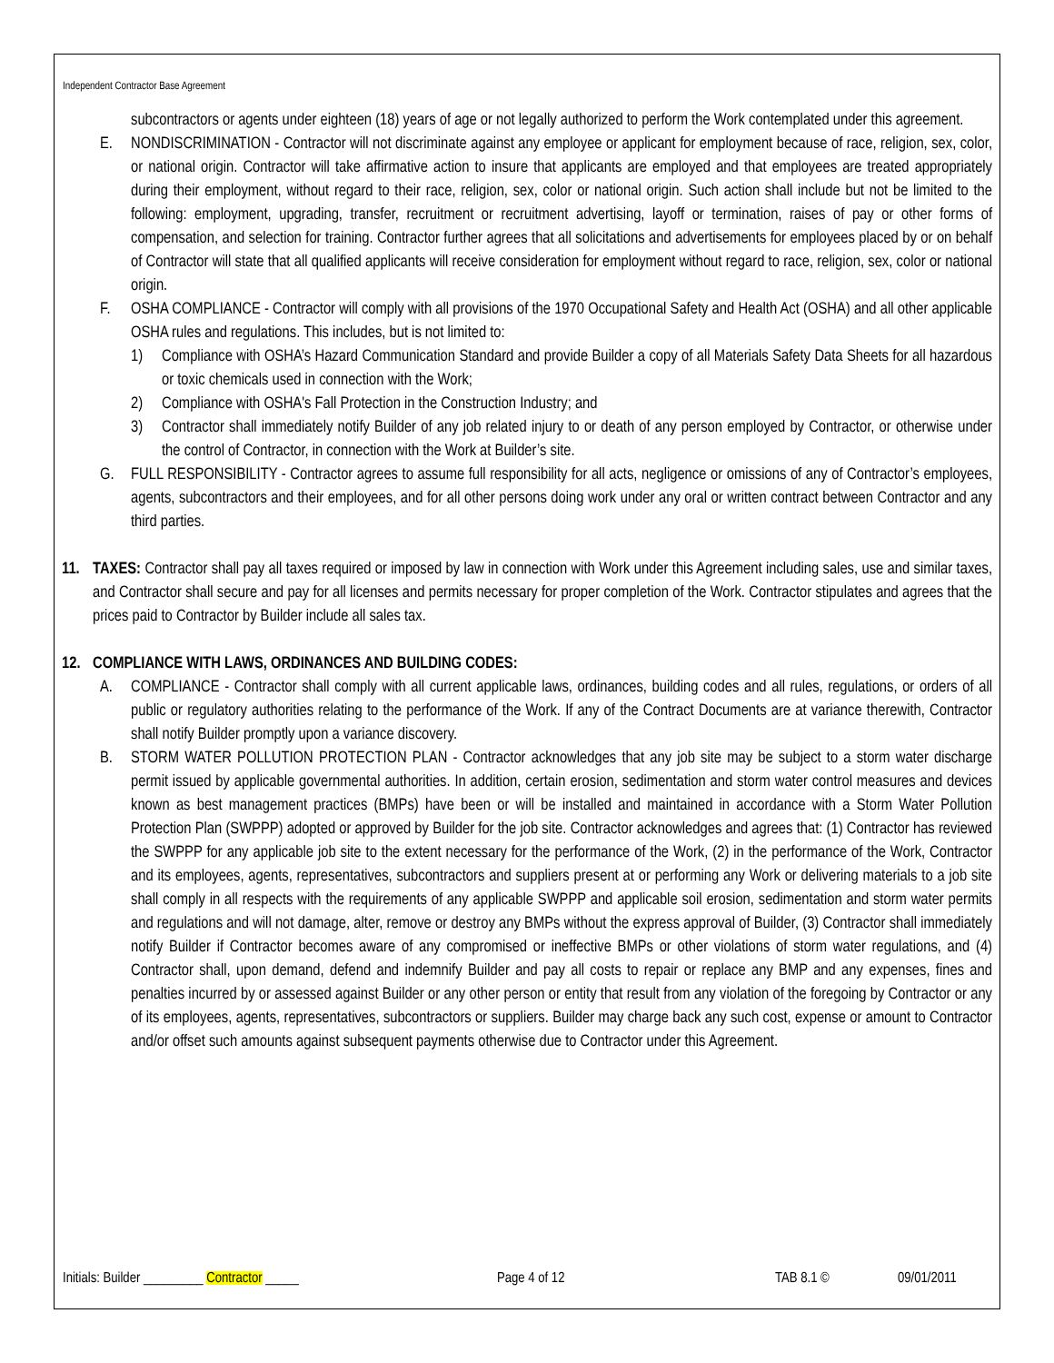Independent Contractor Base Agreement
subcontractors or agents under eighteen (18) years of age or not legally authorized to perform the Work contemplated under this agreement.
E. NONDISCRIMINATION - Contractor will not discriminate against any employee or applicant for employment because of race, religion, sex, color, or national origin. Contractor will take affirmative action to insure that applicants are employed and that employees are treated appropriately during their employment, without regard to their race, religion, sex, color or national origin. Such action shall include but not be limited to the following: employment, upgrading, transfer, recruitment or recruitment advertising, layoff or termination, raises of pay or other forms of compensation, and selection for training. Contractor further agrees that all solicitations and advertisements for employees placed by or on behalf of Contractor will state that all qualified applicants will receive consideration for employment without regard to race, religion, sex, color or national origin.
F. OSHA COMPLIANCE - Contractor will comply with all provisions of the 1970 Occupational Safety and Health Act (OSHA) and all other applicable OSHA rules and regulations. This includes, but is not limited to:
1) Compliance with OSHA’s Hazard Communication Standard and provide Builder a copy of all Materials Safety Data Sheets for all hazardous or toxic chemicals used in connection with the Work;
2) Compliance with OSHA's Fall Protection in the Construction Industry; and
3) Contractor shall immediately notify Builder of any job related injury to or death of any person employed by Contractor, or otherwise under the control of Contractor, in connection with the Work at Builder’s site.
G. FULL RESPONSIBILITY - Contractor agrees to assume full responsibility for all acts, negligence or omissions of any of Contractor’s employees, agents, subcontractors and their employees, and for all other persons doing work under any oral or written contract between Contractor and any third parties.
11. TAXES: Contractor shall pay all taxes required or imposed by law in connection with Work under this Agreement including sales, use and similar taxes, and Contractor shall secure and pay for all licenses and permits necessary for proper completion of the Work. Contractor stipulates and agrees that the prices paid to Contractor by Builder include all sales tax.
12. COMPLIANCE WITH LAWS, ORDINANCES AND BUILDING CODES:
A. COMPLIANCE - Contractor shall comply with all current applicable laws, ordinances, building codes and all rules, regulations, or orders of all public or regulatory authorities relating to the performance of the Work. If any of the Contract Documents are at variance therewith, Contractor shall notify Builder promptly upon a variance discovery.
B. STORM WATER POLLUTION PROTECTION PLAN - Contractor acknowledges that any job site may be subject to a storm water discharge permit issued by applicable governmental authorities. In addition, certain erosion, sedimentation and storm water control measures and devices known as best management practices (BMPs) have been or will be installed and maintained in accordance with a Storm Water Pollution Protection Plan (SWPPP) adopted or approved by Builder for the job site. Contractor acknowledges and agrees that: (1) Contractor has reviewed the SWPPP for any applicable job site to the extent necessary for the performance of the Work, (2) in the performance of the Work, Contractor and its employees, agents, representatives, subcontractors and suppliers present at or performing any Work or delivering materials to a job site shall comply in all respects with the requirements of any applicable SWPPP and applicable soil erosion, sedimentation and storm water permits and regulations and will not damage, alter, remove or destroy any BMPs without the express approval of Builder, (3) Contractor shall immediately notify Builder if Contractor becomes aware of any compromised or ineffective BMPs or other violations of storm water regulations, and (4) Contractor shall, upon demand, defend and indemnify Builder and pay all costs to repair or replace any BMP and any expenses, fines and penalties incurred by or assessed against Builder or any other person or entity that result from any violation of the foregoing by Contractor or any of its employees, agents, representatives, subcontractors or suppliers. Builder may charge back any such cost, expense or amount to Contractor and/or offset such amounts against subsequent payments otherwise due to Contractor under this Agreement.
Initials: Builder _________ Contractor _____ Page 4 of 12 TAB 8.1 © 09/01/2011